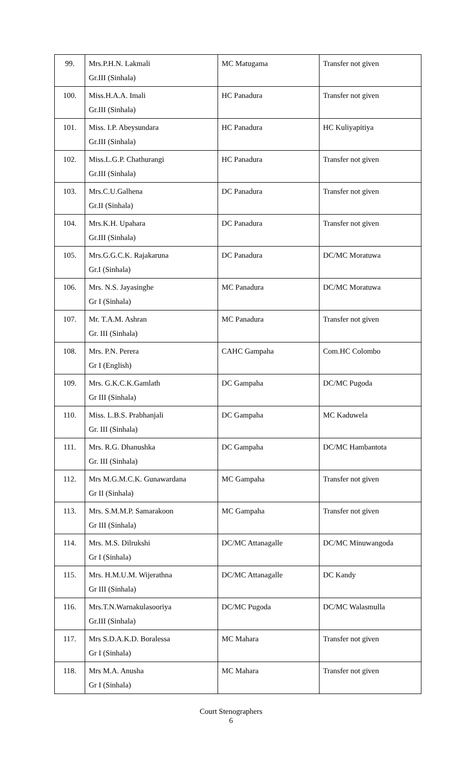| 99. | Mrs.P.H.N. Lakmali Gr.III (Sinhala) | MC Matugama | Transfer not given |
| 100. | Miss.H.A.A. Imali Gr.III (Sinhala) | HC Panadura | Transfer not given |
| 101. | Miss. I.P. Abeysundara Gr.III (Sinhala) | HC Panadura | HC Kuliyapitiya |
| 102. | Miss.L.G.P. Chathurangi Gr.III (Sinhala) | HC Panadura | Transfer not given |
| 103. | Mrs.C.U.Galhena Gr.II (Sinhala) | DC Panadura | Transfer not given |
| 104. | Mrs.K.H. Upahara Gr.III (Sinhala) | DC Panadura | Transfer not given |
| 105. | Mrs.G.G.C.K. Rajakaruna Gr.I (Sinhala) | DC Panadura | DC/MC Moratuwa |
| 106. | Mrs. N.S. Jayasinghe Gr I (Sinhala) | MC Panadura | DC/MC Moratuwa |
| 107. | Mr. T.A.M. Ashran Gr. III (Sinhala) | MC Panadura | Transfer not given |
| 108. | Mrs. P.N. Perera Gr I (English) | CAHC Gampaha | Com.HC Colombo |
| 109. | Mrs. G.K.C.K.Gamlath Gr III (Sinhala) | DC Gampaha | DC/MC Pugoda |
| 110. | Miss. L.B.S. Prabhanjali Gr. III (Sinhala) | DC Gampaha | MC Kaduwela |
| 111. | Mrs. R.G. Dhanushka Gr. III (Sinhala) | DC Gampaha | DC/MC Hambantota |
| 112. | Mrs M.G.M.C.K. Gunawardana Gr II (Sinhala) | MC Gampaha | Transfer not given |
| 113. | Mrs. S.M.M.P. Samarakoon Gr III (Sinhala) | MC Gampaha | Transfer not given |
| 114. | Mrs. M.S. Dilrukshi Gr I (Sinhala) | DC/MC Attanagalle | DC/MC Minuwangoda |
| 115. | Mrs. H.M.U.M. Wijerathna Gr III (Sinhala) | DC/MC Attanagalle | DC Kandy |
| 116. | Mrs.T.N.Warnakulasooriya Gr.III (Sinhala) | DC/MC Pugoda | DC/MC Walasmulla |
| 117. | Mrs S.D.A.K.D. Boralessa Gr I (Sinhala) | MC Mahara | Transfer not given |
| 118. | Mrs M.A. Anusha Gr I (Sinhala) | MC Mahara | Transfer not given |
Court Stenographers
6